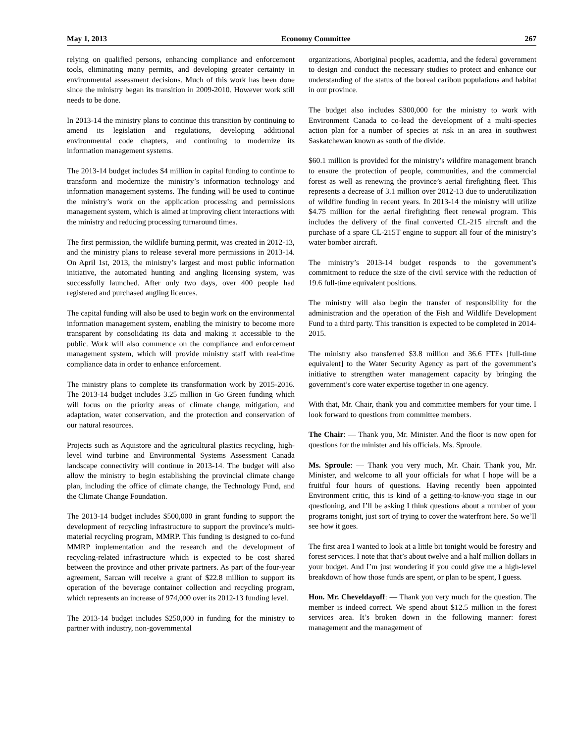May 1, 2013 Economy Committee 267
relying on qualified persons, enhancing compliance and enforcement tools, eliminating many permits, and developing greater certainty in environmental assessment decisions. Much of this work has been done since the ministry began its transition in 2009-2010. However work still needs to be done.
In 2013-14 the ministry plans to continue this transition by continuing to amend its legislation and regulations, developing additional environmental code chapters, and continuing to modernize its information management systems.
The 2013-14 budget includes $4 million in capital funding to continue to transform and modernize the ministry’s information technology and information management systems. The funding will be used to continue the ministry’s work on the application processing and permissions management system, which is aimed at improving client interactions with the ministry and reducing processing turnaround times.
The first permission, the wildlife burning permit, was created in 2012-13, and the ministry plans to release several more permissions in 2013-14. On April 1st, 2013, the ministry’s largest and most public information initiative, the automated hunting and angling licensing system, was successfully launched. After only two days, over 400 people had registered and purchased angling licences.
The capital funding will also be used to begin work on the environmental information management system, enabling the ministry to become more transparent by consolidating its data and making it accessible to the public. Work will also commence on the compliance and enforcement management system, which will provide ministry staff with real-time compliance data in order to enhance enforcement.
The ministry plans to complete its transformation work by 2015-2016. The 2013-14 budget includes 3.25 million in Go Green funding which will focus on the priority areas of climate change, mitigation, and adaptation, water conservation, and the protection and conservation of our natural resources.
Projects such as Aquistore and the agricultural plastics recycling, high-level wind turbine and Environmental Systems Assessment Canada landscape connectivity will continue in 2013-14. The budget will also allow the ministry to begin establishing the provincial climate change plan, including the office of climate change, the Technology Fund, and the Climate Change Foundation.
The 2013-14 budget includes $500,000 in grant funding to support the development of recycling infrastructure to support the province’s multi-material recycling program, MMRP. This funding is designed to co-fund MMRP implementation and the research and the development of recycling-related infrastructure which is expected to be cost shared between the province and other private partners. As part of the four-year agreement, Sarcan will receive a grant of $22.8 million to support its operation of the beverage container collection and recycling program, which represents an increase of 974,000 over its 2012-13 funding level.
The 2013-14 budget includes $250,000 in funding for the ministry to partner with industry, non-governmental
organizations, Aboriginal peoples, academia, and the federal government to design and conduct the necessary studies to protect and enhance our understanding of the status of the boreal caribou populations and habitat in our province.
The budget also includes $300,000 for the ministry to work with Environment Canada to co-lead the development of a multi-species action plan for a number of species at risk in an area in southwest Saskatchewan known as south of the divide.
$60.1 million is provided for the ministry’s wildfire management branch to ensure the protection of people, communities, and the commercial forest as well as renewing the province’s aerial firefighting fleet. This represents a decrease of 3.1 million over 2012-13 due to underutilization of wildfire funding in recent years. In 2013-14 the ministry will utilize $4.75 million for the aerial firefighting fleet renewal program. This includes the delivery of the final converted CL-215 aircraft and the purchase of a spare CL-215T engine to support all four of the ministry’s water bomber aircraft.
The ministry’s 2013-14 budget responds to the government’s commitment to reduce the size of the civil service with the reduction of 19.6 full-time equivalent positions.
The ministry will also begin the transfer of responsibility for the administration and the operation of the Fish and Wildlife Development Fund to a third party. This transition is expected to be completed in 2014-2015.
The ministry also transferred $3.8 million and 36.6 FTEs [full-time equivalent] to the Water Security Agency as part of the government’s initiative to strengthen water management capacity by bringing the government’s core water expertise together in one agency.
With that, Mr. Chair, thank you and committee members for your time. I look forward to questions from committee members.
The Chair: — Thank you, Mr. Minister. And the floor is now open for questions for the minister and his officials. Ms. Sproule.
Ms. Sproule: — Thank you very much, Mr. Chair. Thank you, Mr. Minister, and welcome to all your officials for what I hope will be a fruitful four hours of questions. Having recently been appointed Environment critic, this is kind of a getting-to-know-you stage in our questioning, and I’ll be asking I think questions about a number of your programs tonight, just sort of trying to cover the waterfront here. So we’ll see how it goes.
The first area I wanted to look at a little bit tonight would be forestry and forest services. I note that that’s about twelve and a half million dollars in your budget. And I’m just wondering if you could give me a high-level breakdown of how those funds are spent, or plan to be spent, I guess.
Hon. Mr. Cheveldayoff: — Thank you very much for the question. The member is indeed correct. We spend about $12.5 million in the forest services area. It’s broken down in the following manner: forest management and the management of